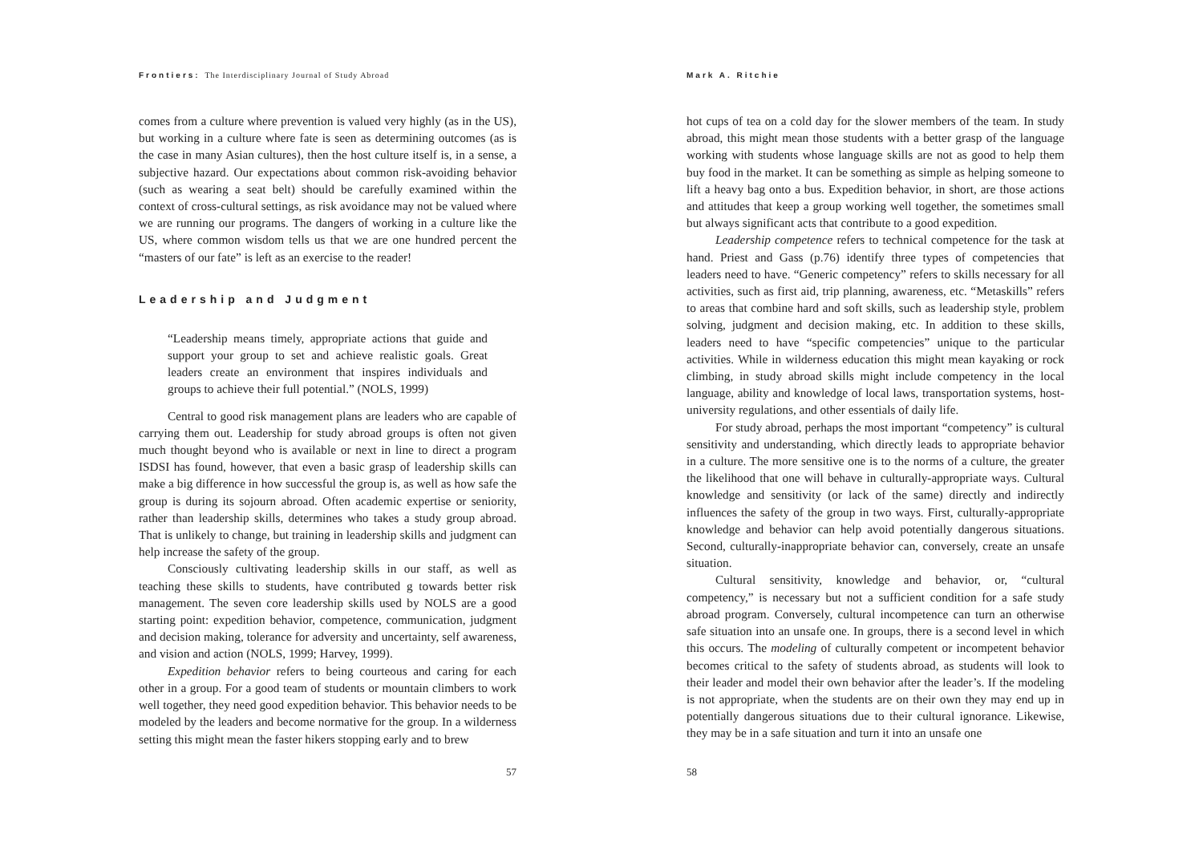Frontiers: The Interdisciplinary Journal of Study Abroad
comes from a culture where prevention is valued very highly (as in the US), but working in a culture where fate is seen as determining outcomes (as is the case in many Asian cultures), then the host culture itself is, in a sense, a subjective hazard. Our expectations about common risk-avoiding behavior (such as wearing a seat belt) should be carefully examined within the context of cross-cultural settings, as risk avoidance may not be valued where we are running our programs. The dangers of working in a culture like the US, where common wisdom tells us that we are one hundred percent the “masters of our fate” is left as an exercise to the reader!
Leadership and Judgment
“Leadership means timely, appropriate actions that guide and support your group to set and achieve realistic goals. Great leaders create an environment that inspires individuals and groups to achieve their full potential.” (NOLS, 1999)
Central to good risk management plans are leaders who are capable of carrying them out. Leadership for study abroad groups is often not given much thought beyond who is available or next in line to direct a program ISDSI has found, however, that even a basic grasp of leadership skills can make a big difference in how successful the group is, as well as how safe the group is during its sojourn abroad. Often academic expertise or seniority, rather than leadership skills, determines who takes a study group abroad. That is unlikely to change, but training in leadership skills and judgment can help increase the safety of the group.
Consciously cultivating leadership skills in our staff, as well as teaching these skills to students, have contributed g towards better risk management. The seven core leadership skills used by NOLS are a good starting point: expedition behavior, competence, communication, judgment and decision making, tolerance for adversity and uncertainty, self awareness, and vision and action (NOLS, 1999; Harvey, 1999).
Expedition behavior refers to being courteous and caring for each other in a group. For a good team of students or mountain climbers to work well together, they need good expedition behavior. This behavior needs to be modeled by the leaders and become normative for the group. In a wilderness setting this might mean the faster hikers stopping early and to brew
57
Mark A. Ritchie
hot cups of tea on a cold day for the slower members of the team. In study abroad, this might mean those students with a better grasp of the language working with students whose language skills are not as good to help them buy food in the market. It can be something as simple as helping someone to lift a heavy bag onto a bus. Expedition behavior, in short, are those actions and attitudes that keep a group working well together, the sometimes small but always significant acts that contribute to a good expedition.
Leadership competence refers to technical competence for the task at hand. Priest and Gass (p.76) identify three types of competencies that leaders need to have. “Generic competency” refers to skills necessary for all activities, such as first aid, trip planning, awareness, etc. “Metaskills” refers to areas that combine hard and soft skills, such as leadership style, problem solving, judgment and decision making, etc. In addition to these skills, leaders need to have “specific competencies” unique to the particular activities. While in wilderness education this might mean kayaking or rock climbing, in study abroad skills might include competency in the local language, ability and knowledge of local laws, transportation systems, host-university regulations, and other essentials of daily life.
For study abroad, perhaps the most important “competency” is cultural sensitivity and understanding, which directly leads to appropriate behavior in a culture. The more sensitive one is to the norms of a culture, the greater the likelihood that one will behave in culturally-appropriate ways. Cultural knowledge and sensitivity (or lack of the same) directly and indirectly influences the safety of the group in two ways. First, culturally-appropriate knowledge and behavior can help avoid potentially dangerous situations. Second, culturally-inappropriate behavior can, conversely, create an unsafe situation.
Cultural sensitivity, knowledge and behavior, or, “cultural competency,” is necessary but not a sufficient condition for a safe study abroad program. Conversely, cultural incompetence can turn an otherwise safe situation into an unsafe one. In groups, there is a second level in which this occurs. The modeling of culturally competent or incompetent behavior becomes critical to the safety of students abroad, as students will look to their leader and model their own behavior after the leader’s. If the modeling is not appropriate, when the students are on their own they may end up in potentially dangerous situations due to their cultural ignorance. Likewise, they may be in a safe situation and turn it into an unsafe one
58